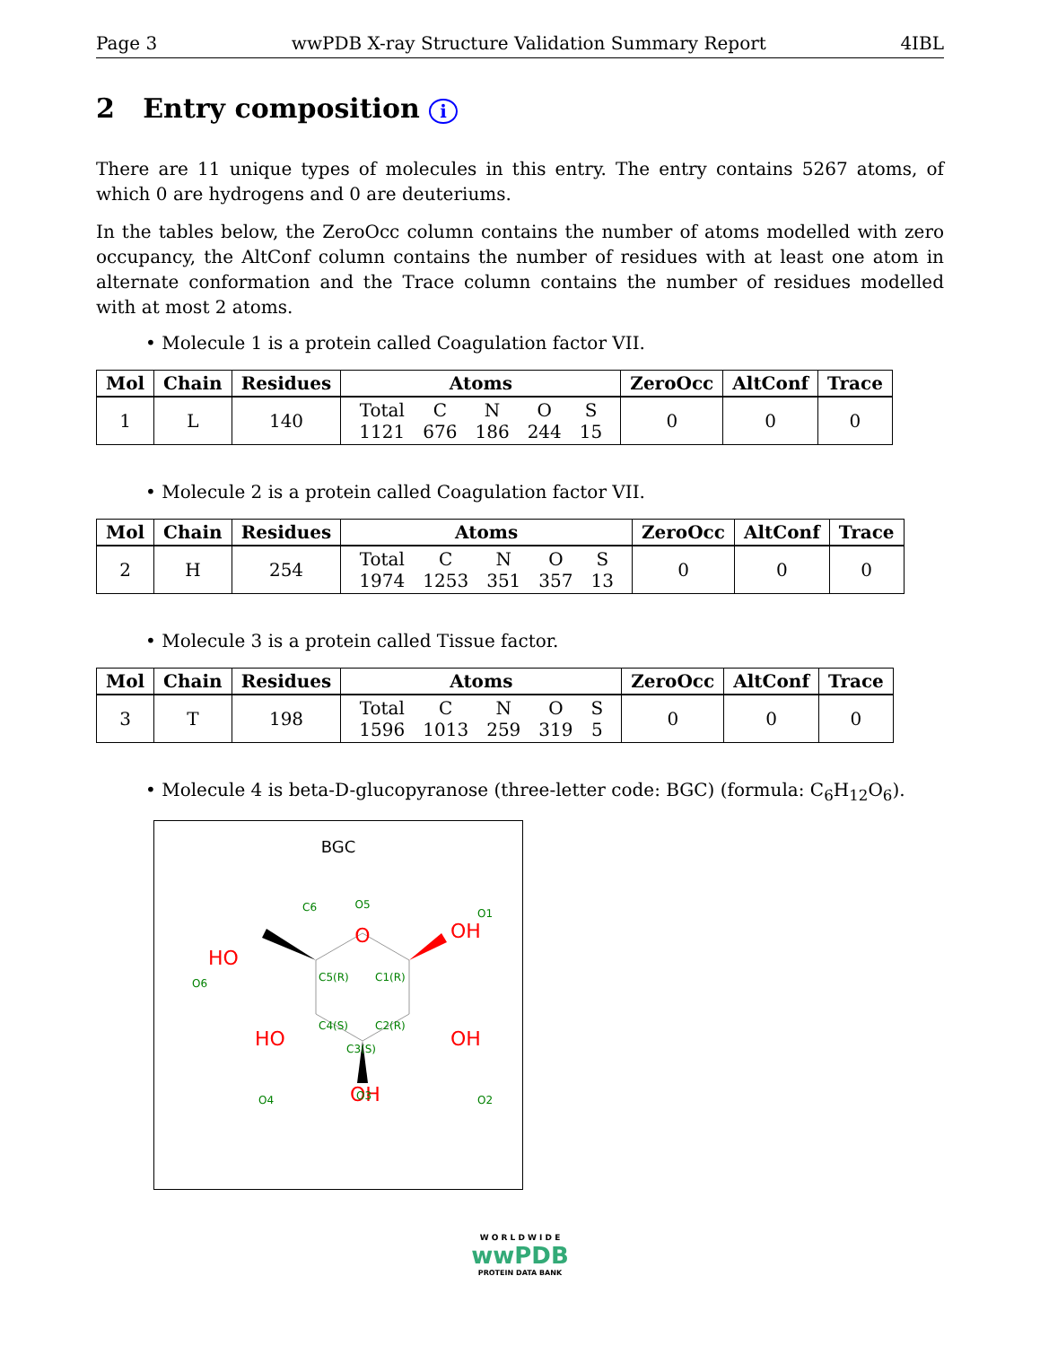Page 3 wwPDB X-ray Structure Validation Summary Report 4IBL
2 Entry composition i
There are 11 unique types of molecules in this entry. The entry contains 5267 atoms, of which 0 are hydrogens and 0 are deuteriums.
In the tables below, the ZeroOcc column contains the number of atoms modelled with zero occupancy, the AltConf column contains the number of residues with at least one atom in alternate conformation and the Trace column contains the number of residues modelled with at most 2 atoms.
• Molecule 1 is a protein called Coagulation factor VII.
| Mol | Chain | Residues | Atoms | ZeroOcc | AltConf | Trace |
| --- | --- | --- | --- | --- | --- | --- |
| 1 | L | 140 | / Total / C / N / O / S / / 1121 / 676 / 186 / 244 / 15 / | 0 | 0 | 0 |
• Molecule 2 is a protein called Coagulation factor VII.
| Mol | Chain | Residues | Atoms | ZeroOcc | AltConf | Trace |
| --- | --- | --- | --- | --- | --- | --- |
| 2 | H | 254 | / Total / C / N / O / S / / 1974 / 1253 / 351 / 357 / 13 / | 0 | 0 | 0 |
• Molecule 3 is a protein called Tissue factor.
| Mol | Chain | Residues | Atoms | ZeroOcc | AltConf | Trace |
| --- | --- | --- | --- | --- | --- | --- |
| 3 | T | 198 | / Total / C / N / O / S / / 1596 / 1013 / 259 / 319 / 5 / | 0 | 0 | 0 |
• Molecule 4 is beta-D-glucopyranose (three-letter code: BGC) (formula: C<sub>6</sub>H<sub>12</sub>O<sub>6</sub>).
BGC
O
OH
HO
HO
OH
OH
O5
C6
O1
O6
C5(R)
C1(R)
C4(S)
C2(R)
C3(S)
O4
O2
O3
W O R L D W I D E
wwPDB
PROTEIN DATA BANK